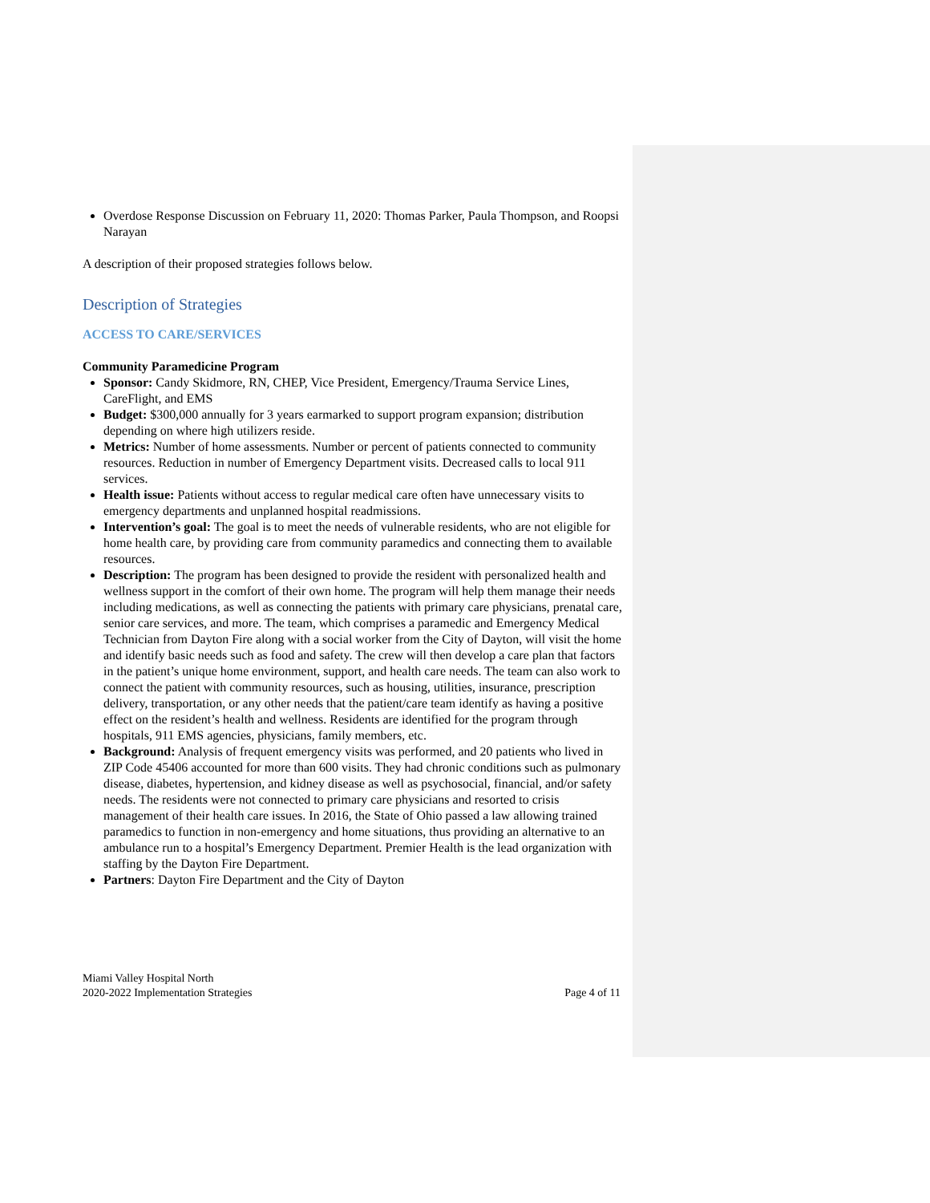Overdose Response Discussion on February 11, 2020: Thomas Parker, Paula Thompson, and Roopsi Narayan
A description of their proposed strategies follows below.
Description of Strategies
ACCESS TO CARE/SERVICES
Community Paramedicine Program
Sponsor: Candy Skidmore, RN, CHEP, Vice President, Emergency/Trauma Service Lines, CareFlight, and EMS
Budget: $300,000 annually for 3 years earmarked to support program expansion; distribution depending on where high utilizers reside.
Metrics: Number of home assessments. Number or percent of patients connected to community resources. Reduction in number of Emergency Department visits. Decreased calls to local 911 services.
Health issue: Patients without access to regular medical care often have unnecessary visits to emergency departments and unplanned hospital readmissions.
Intervention’s goal: The goal is to meet the needs of vulnerable residents, who are not eligible for home health care, by providing care from community paramedics and connecting them to available resources.
Description: The program has been designed to provide the resident with personalized health and wellness support in the comfort of their own home. The program will help them manage their needs including medications, as well as connecting the patients with primary care physicians, prenatal care, senior care services, and more. The team, which comprises a paramedic and Emergency Medical Technician from Dayton Fire along with a social worker from the City of Dayton, will visit the home and identify basic needs such as food and safety. The crew will then develop a care plan that factors in the patient’s unique home environment, support, and health care needs. The team can also work to connect the patient with community resources, such as housing, utilities, insurance, prescription delivery, transportation, or any other needs that the patient/care team identify as having a positive effect on the resident’s health and wellness. Residents are identified for the program through hospitals, 911 EMS agencies, physicians, family members, etc.
Background: Analysis of frequent emergency visits was performed, and 20 patients who lived in ZIP Code 45406 accounted for more than 600 visits. They had chronic conditions such as pulmonary disease, diabetes, hypertension, and kidney disease as well as psychosocial, financial, and/or safety needs. The residents were not connected to primary care physicians and resorted to crisis management of their health care issues. In 2016, the State of Ohio passed a law allowing trained paramedics to function in non-emergency and home situations, thus providing an alternative to an ambulance run to a hospital’s Emergency Department. Premier Health is the lead organization with staffing by the Dayton Fire Department.
Partners: Dayton Fire Department and the City of Dayton
Miami Valley Hospital North
2020-2022 Implementation Strategies
Page 4 of 11